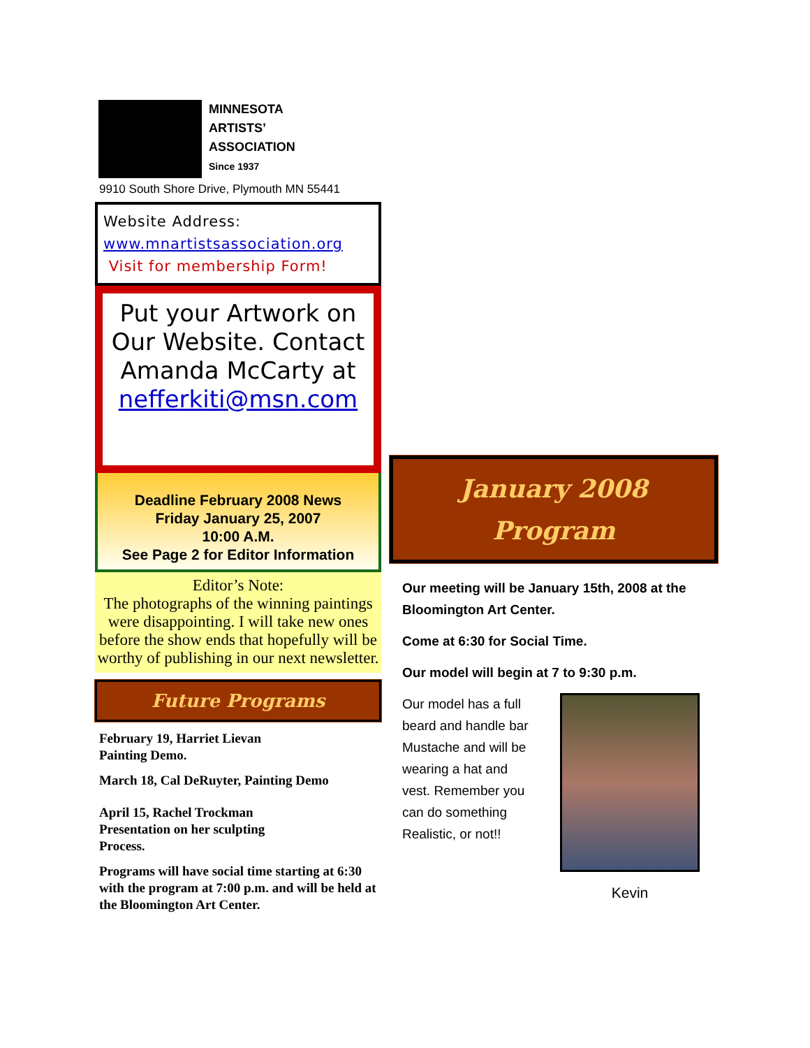MINNESOTA
ARTISTS’
ASSOCIATION
Since 1937
9910 South Shore Drive, Plymouth MN 55441
Website Address:
www.mnartistsassociation.org
Visit for membership Form!
Put your Artwork on Our Website. Contact Amanda McCarty at nefferkiti@msn.com
Deadline February 2008 News
Friday January 25, 2007
10:00 A.M.
See Page 2 for Editor Information
Editor’s Note:
The photographs of the winning paintings were disappointing. I will take new ones
before the show ends that hopefully will be worthy of publishing in our next newsletter.
Future Programs
February 19, Harriet Lievan
Painting Demo.
March 18, Cal DeRuyter, Painting Demo
April 15, Rachel Trockman
Presentation on her sculpting
Process.
Programs will have social time starting at 6:30 with the program at 7:00 p.m. and will be held at the Bloomington Art Center.
January 2008
Program
Our meeting will be January 15th, 2008 at the Bloomington Art Center.
Come at 6:30 for Social Time.
Our model will begin at 7 to 9:30 p.m.
Our model has a full beard and handle bar Mustache and will be wearing a hat and vest. Remember you can do something Realistic, or not!!
Kevin